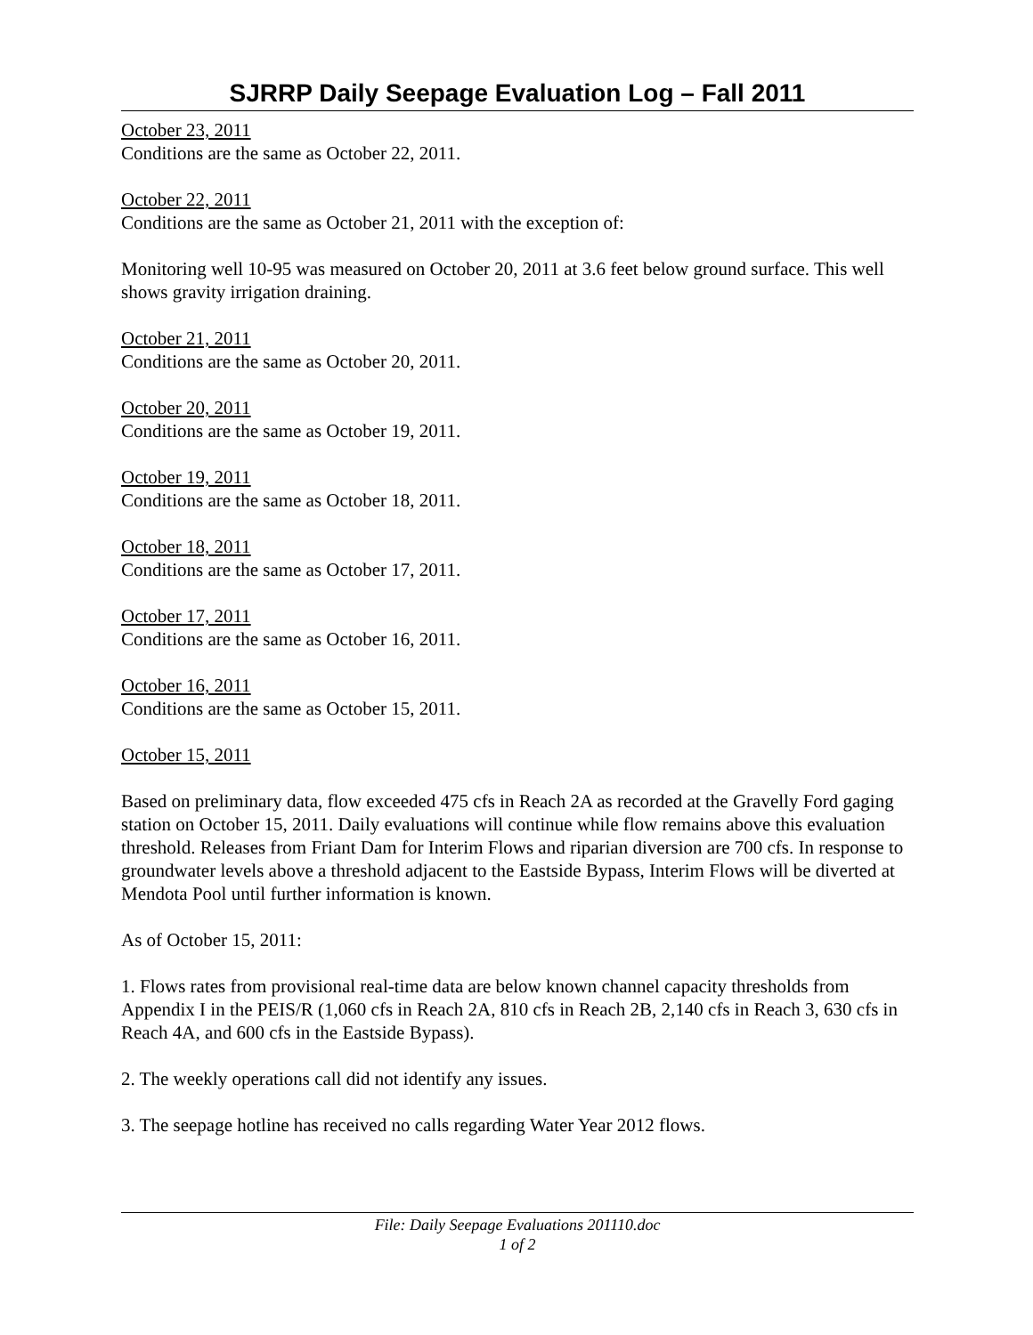SJRRP Daily Seepage Evaluation Log – Fall 2011
October 23, 2011
Conditions are the same as October 22, 2011.
October 22, 2011
Conditions are the same as October 21, 2011 with the exception of:
Monitoring well 10-95 was measured on October 20, 2011 at 3.6 feet below ground surface. This well shows gravity irrigation draining.
October 21, 2011
Conditions are the same as October 20, 2011.
October 20, 2011
Conditions are the same as October 19, 2011.
October 19, 2011
Conditions are the same as October 18, 2011.
October 18, 2011
Conditions are the same as October 17, 2011.
October 17, 2011
Conditions are the same as October 16, 2011.
October 16, 2011
Conditions are the same as October 15, 2011.
October 15, 2011
Based on preliminary data, flow exceeded 475 cfs in Reach 2A as recorded at the Gravelly Ford gaging station on October 15, 2011. Daily evaluations will continue while flow remains above this evaluation threshold. Releases from Friant Dam for Interim Flows and riparian diversion are 700 cfs. In response to groundwater levels above a threshold adjacent to the Eastside Bypass, Interim Flows will be diverted at Mendota Pool until further information is known.
As of October 15, 2011:
1. Flows rates from provisional real-time data are below known channel capacity thresholds from Appendix I in the PEIS/R (1,060 cfs in Reach 2A, 810 cfs in Reach 2B, 2,140 cfs in Reach 3, 630 cfs in Reach 4A, and 600 cfs in the Eastside Bypass).
2. The weekly operations call did not identify any issues.
3. The seepage hotline has received no calls regarding Water Year 2012 flows.
File: Daily Seepage Evaluations 201110.doc
1 of 2